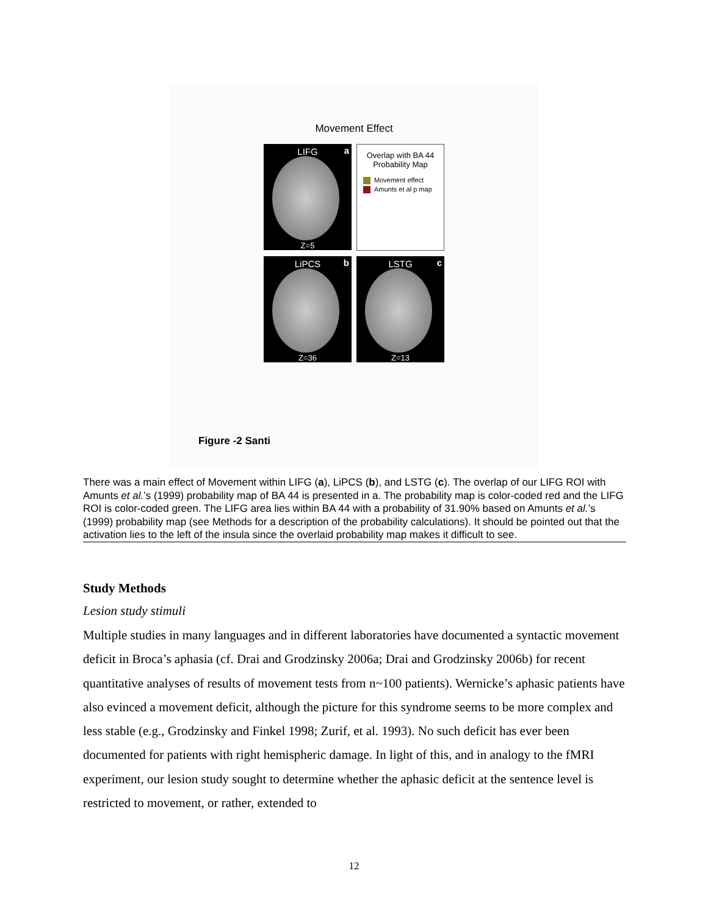Movement Effect
LIFG a
Z=5
Overlap with BA 44
Probability Map
Movement effect
Amunts et al p map
LiPCS b
Z=36
LSTG c
Z=13
Figure -2 Santi
There was a main effect of Movement within LIFG (a), LiPCS (b), and LSTG (c). The overlap of our LIFG ROI with Amunts et al.’s (1999) probability map of BA 44 is presented in a. The probability map is color-coded red and the LIFG ROI is color-coded green. The LIFG area lies within BA 44 with a probability of 31.90% based on Amunts et al.’s (1999) probability map (see Methods for a description of the probability calculations). It should be pointed out that the activation lies to the left of the insula since the overlaid probability map makes it difficult to see.
Study Methods
Lesion study stimuli
Multiple studies in many languages and in different laboratories have documented a syntactic movement deficit in Broca’s aphasia (cf. Drai and Grodzinsky 2006a; Drai and Grodzinsky 2006b) for recent quantitative analyses of results of movement tests from n~100 patients). Wernicke’s aphasic patients have also evinced a movement deficit, although the picture for this syndrome seems to be more complex and less stable (e.g., Grodzinsky and Finkel 1998; Zurif, et al. 1993). No such deficit has ever been documented for patients with right hemispheric damage. In light of this, and in analogy to the fMRI experiment, our lesion study sought to determine whether the aphasic deficit at the sentence level is restricted to movement, or rather, extended to
12